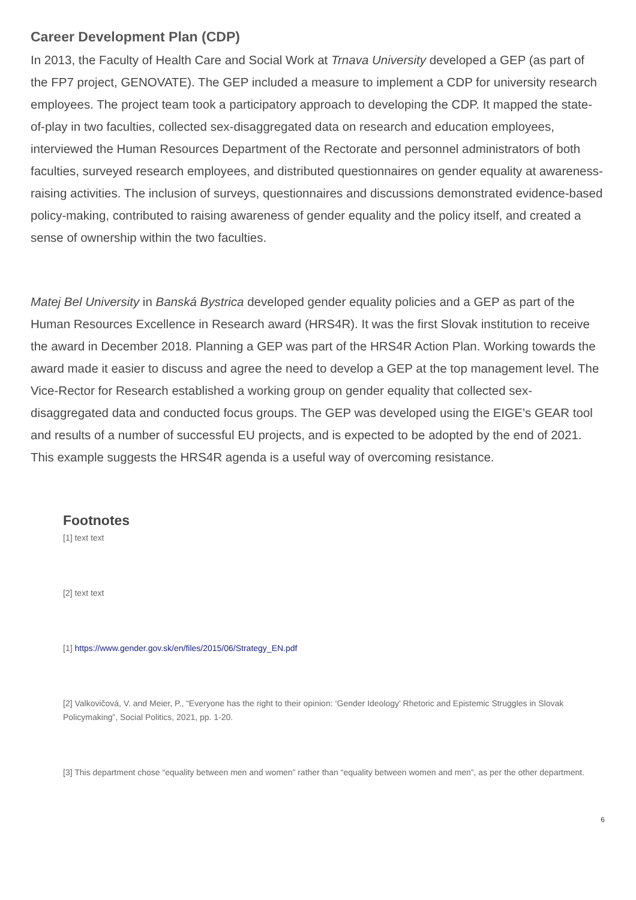Career Development Plan (CDP)
In 2013, the Faculty of Health Care and Social Work at Trnava University developed a GEP (as part of the FP7 project, GENOVATE). The GEP included a measure to implement a CDP for university research employees. The project team took a participatory approach to developing the CDP. It mapped the state-of-play in two faculties, collected sex-disaggregated data on research and education employees, interviewed the Human Resources Department of the Rectorate and personnel administrators of both faculties, surveyed research employees, and distributed questionnaires on gender equality at awareness-raising activities. The inclusion of surveys, questionnaires and discussions demonstrated evidence-based policy-making, contributed to raising awareness of gender equality and the policy itself, and created a sense of ownership within the two faculties.
Matej Bel University in Banská Bystrica developed gender equality policies and a GEP as part of the Human Resources Excellence in Research award (HRS4R). It was the first Slovak institution to receive the award in December 2018. Planning a GEP was part of the HRS4R Action Plan. Working towards the award made it easier to discuss and agree the need to develop a GEP at the top management level. The Vice-Rector for Research established a working group on gender equality that collected sex-disaggregated data and conducted focus groups. The GEP was developed using the EIGE’s GEAR tool and results of a number of successful EU projects, and is expected to be adopted by the end of 2021. This example suggests the HRS4R agenda is a useful way of overcoming resistance.
Footnotes
[1] text text
[2] text text
[1] https://www.gender.gov.sk/en/files/2015/06/Strategy_EN.pdf
[2] Valkovičová, V. and Meier, P., “Everyone has the right to their opinion: ‘Gender Ideology’ Rhetoric and Epistemic Struggles in Slovak Policymaking”, Social Politics, 2021, pp. 1-20.
[3] This department chose “equality between men and women” rather than “equality between women and men”, as per the other department.
6